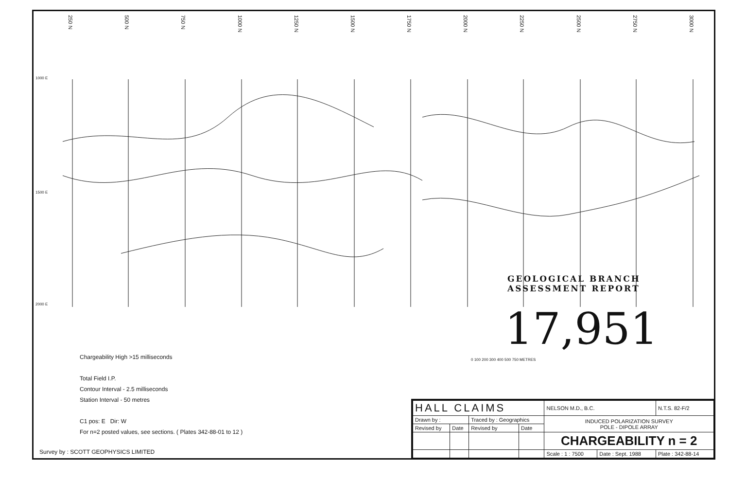250 N 500 N 750 N 1000 N 1250 N 1500 N 1750 N 2000 N 2250 N 2500 N 2750 N 3000 N
1000 E
1500 E
2000 E
GEOLOGICAL BRANCH
ASSESSMENT REPORT
17,951
0 100 200 300 400 500 750 METRES
Chargeability High >15 milliseconds
Total Field I.P.
Contour Interval - 2.5 milliseconds
Station Interval - 50 metres
C1 pos: E Dir: W
For n=2 posted values, see sections. ( Plates 342-88-01 to 12 )
Survey by : SCOTT GEOPHYSICS LIMITED
| HALL CLAIMS | | | | NELSON M.D., B.C. | | N.T.S. 82-F/2 |
| Drawn by : | | Traced by : Geographics | | INDUCED POLARIZATION SURVEY POLE - DIPOLE ARRAY | | |
| Revised by | Date | Revised by | Date | | | |
| | | | | CHARGEABILITY n = 2 | | |
| | | | | Scale : 1 : 7500 | Date : Sept. 1988 | Plate : 342-88-14 |